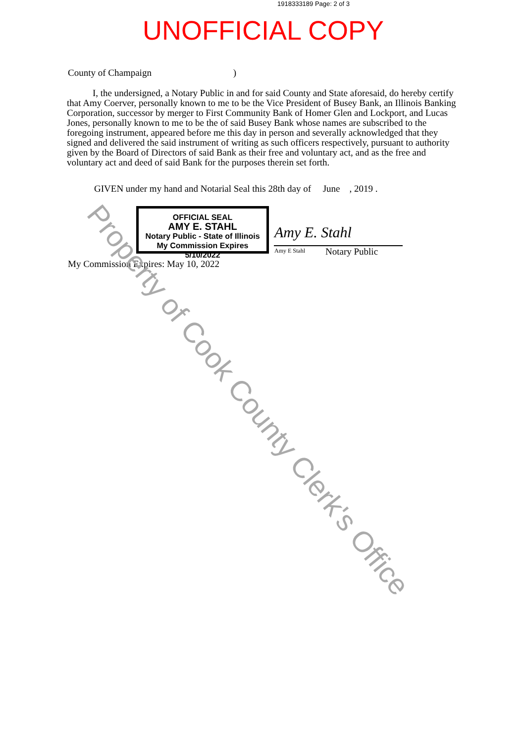1918333189 Page: 2 of 3
UNOFFICIAL COPY
County of Champaign )
I, the undersigned, a Notary Public in and for said County and State aforesaid, do hereby certify that Amy Coerver, personally known to me to be the Vice President of Busey Bank, an Illinois Banking Corporation, successor by merger to First Community Bank of Homer Glen and Lockport, and Lucas Jones, personally known to me to be the of said Busey Bank whose names are subscribed to the foregoing instrument, appeared before me this day in person and severally acknowledged that they signed and delivered the said instrument of writing as such officers respectively, pursuant to authority given by the Board of Directors of said Bank as their free and voluntary act, and as the free and voluntary act and deed of said Bank for the purposes therein set forth.
GIVEN under my hand and Notarial Seal this 28th day of June , 2019 .
OFFICIAL SEAL
AMY E. STAHL
Notary Public - State of Illinois
My Commission Expires 5/10/2022
Amy E. Stahl
Amy E Stahl Notary Public
My Commission Expires: May 10, 2022
Property of Cook County Clerk's Office